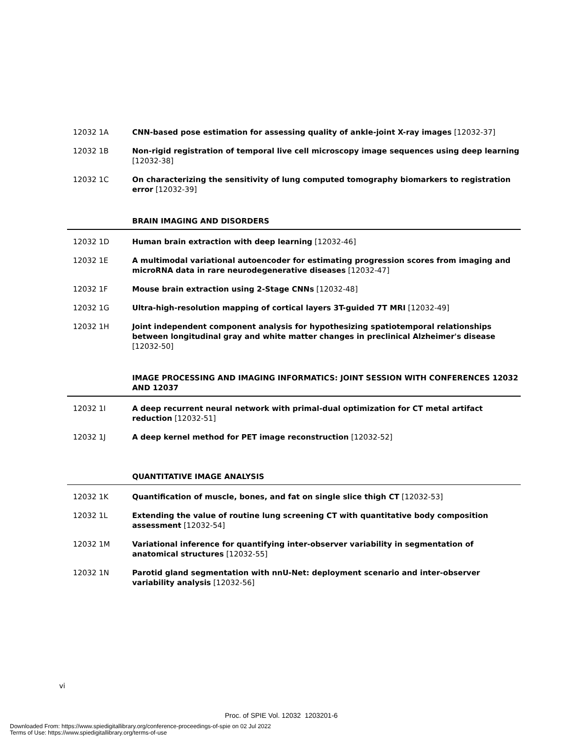12032 1A CNN-based pose estimation for assessing quality of ankle-joint X-ray images [12032-37]
12032 1B Non-rigid registration of temporal live cell microscopy image sequences using deep learning [12032-38]
12032 1C On characterizing the sensitivity of lung computed tomography biomarkers to registration error [12032-39]
BRAIN IMAGING AND DISORDERS
12032 1D Human brain extraction with deep learning [12032-46]
12032 1E A multimodal variational autoencoder for estimating progression scores from imaging and microRNA data in rare neurodegenerative diseases [12032-47]
12032 1F Mouse brain extraction using 2-Stage CNNs [12032-48]
12032 1G Ultra-high-resolution mapping of cortical layers 3T-guided 7T MRI [12032-49]
12032 1H Joint independent component analysis for hypothesizing spatiotemporal relationships between longitudinal gray and white matter changes in preclinical Alzheimer's disease [12032-50]
IMAGE PROCESSING AND IMAGING INFORMATICS: JOINT SESSION WITH CONFERENCES 12032 AND 12037
12032 1I A deep recurrent neural network with primal-dual optimization for CT metal artifact reduction [12032-51]
12032 1J A deep kernel method for PET image reconstruction [12032-52]
QUANTITATIVE IMAGE ANALYSIS
12032 1K Quantification of muscle, bones, and fat on single slice thigh CT [12032-53]
12032 1L Extending the value of routine lung screening CT with quantitative body composition assessment [12032-54]
12032 1M Variational inference for quantifying inter-observer variability in segmentation of anatomical structures [12032-55]
12032 1N Parotid gland segmentation with nnU-Net: deployment scenario and inter-observer variability analysis [12032-56]
vi
Proc. of SPIE Vol. 12032 1203201-6
Downloaded From: https://www.spiedigitallibrary.org/conference-proceedings-of-spie on 02 Jul 2022
Terms of Use: https://www.spiedigitallibrary.org/terms-of-use